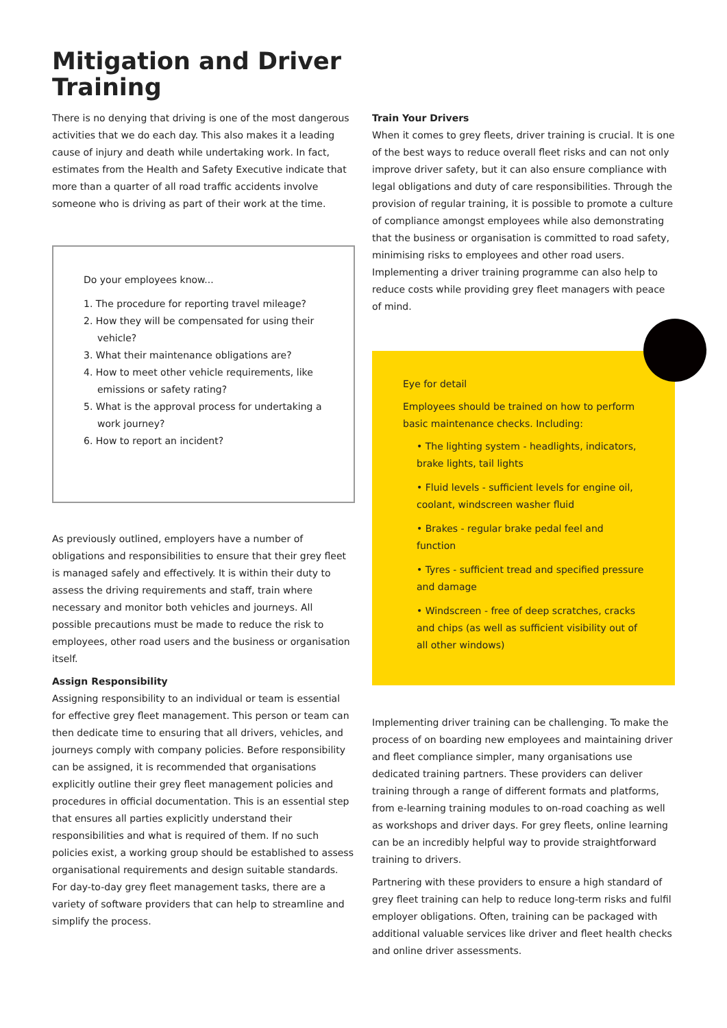Mitigation and Driver
Training
There is no denying that driving is one of the most dangerous activities that we do each day. This also makes it a leading cause of injury and death while undertaking work. In fact, estimates from the Health and Safety Executive indicate that more than a quarter of all road traffic accidents involve someone who is driving as part of their work at the time.
Do your employees know...
1. The procedure for reporting travel mileage?
2. How they will be compensated for using their vehicle?
3. What their maintenance obligations are?
4. How to meet other vehicle requirements, like emissions or safety rating?
5. What is the approval process for undertaking a work journey?
6. How to report an incident?
As previously outlined, employers have a number of obligations and responsibilities to ensure that their grey fleet is managed safely and effectively. It is within their duty to assess the driving requirements and staff, train where necessary and monitor both vehicles and journeys. All possible precautions must be made to reduce the risk to employees, other road users and the business or organisation itself.
Assign Responsibility
Assigning responsibility to an individual or team is essential for effective grey fleet management. This person or team can then dedicate time to ensuring that all drivers, vehicles, and journeys comply with company policies. Before responsibility can be assigned, it is recommended that organisations explicitly outline their grey fleet management policies and procedures in official documentation. This is an essential step that ensures all parties explicitly understand their responsibilities and what is required of them. If no such policies exist, a working group should be established to assess organisational requirements and design suitable standards. For day-to-day grey fleet management tasks, there are a variety of software providers that can help to streamline and simplify the process.
Train Your Drivers
When it comes to grey fleets, driver training is crucial. It is one of the best ways to reduce overall fleet risks and can not only improve driver safety, but it can also ensure compliance with legal obligations and duty of care responsibilities. Through the provision of regular training, it is possible to promote a culture of compliance amongst employees while also demonstrating that the business or organisation is committed to road safety, minimising risks to employees and other road users. Implementing a driver training programme can also help to reduce costs while providing grey fleet managers with peace of mind.
Eye for detail
Employees should be trained on how to perform basic maintenance checks. Including:
• The lighting system - headlights, indicators, brake lights, tail lights
• Fluid levels - sufficient levels for engine oil, coolant, windscreen washer fluid
• Brakes - regular brake pedal feel and function
• Tyres - sufficient tread and specified pressure and damage
• Windscreen - free of deep scratches, cracks and chips (as well as sufficient visibility out of all other windows)
Implementing driver training can be challenging. To make the process of on boarding new employees and maintaining driver and fleet compliance simpler, many organisations use dedicated training partners. These providers can deliver training through a range of different formats and platforms, from e-learning training modules to on-road coaching as well as workshops and driver days. For grey fleets, online learning can be an incredibly helpful way to provide straightforward training to drivers.
Partnering with these providers to ensure a high standard of grey fleet training can help to reduce long-term risks and fulfil employer obligations. Often, training can be packaged with additional valuable services like driver and fleet health checks and online driver assessments.